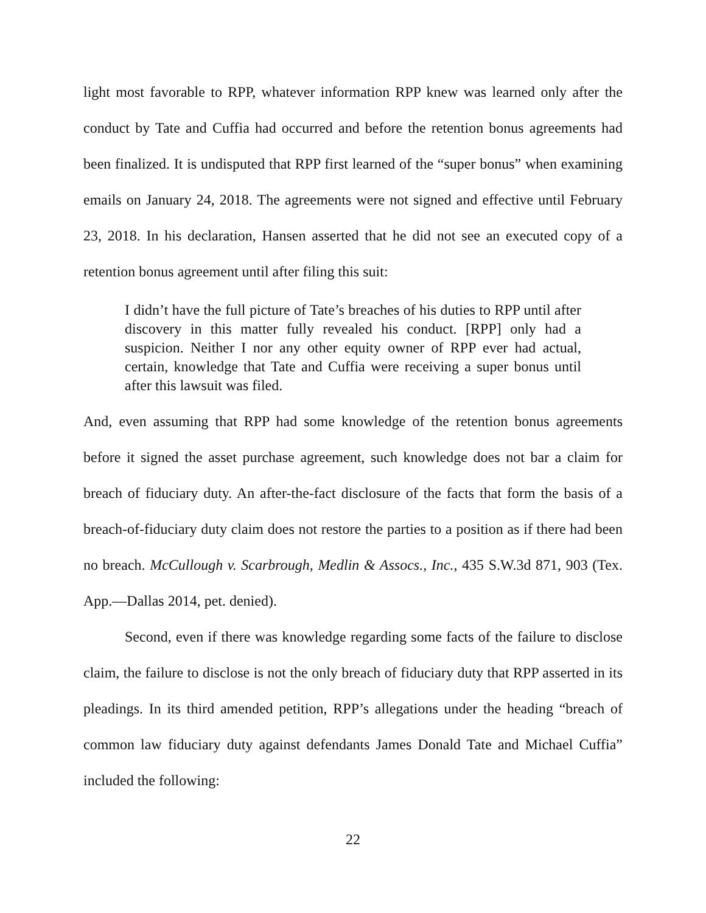light most favorable to RPP, whatever information RPP knew was learned only after the conduct by Tate and Cuffia had occurred and before the retention bonus agreements had been finalized. It is undisputed that RPP first learned of the “super bonus” when examining emails on January 24, 2018. The agreements were not signed and effective until February 23, 2018. In his declaration, Hansen asserted that he did not see an executed copy of a retention bonus agreement until after filing this suit:
I didn’t have the full picture of Tate’s breaches of his duties to RPP until after discovery in this matter fully revealed his conduct. [RPP] only had a suspicion. Neither I nor any other equity owner of RPP ever had actual, certain, knowledge that Tate and Cuffia were receiving a super bonus until after this lawsuit was filed.
And, even assuming that RPP had some knowledge of the retention bonus agreements before it signed the asset purchase agreement, such knowledge does not bar a claim for breach of fiduciary duty. An after-the-fact disclosure of the facts that form the basis of a breach-of-fiduciary duty claim does not restore the parties to a position as if there had been no breach. McCullough v. Scarbrough, Medlin & Assocs., Inc., 435 S.W.3d 871, 903 (Tex. App.—Dallas 2014, pet. denied).
Second, even if there was knowledge regarding some facts of the failure to disclose claim, the failure to disclose is not the only breach of fiduciary duty that RPP asserted in its pleadings. In its third amended petition, RPP’s allegations under the heading “breach of common law fiduciary duty against defendants James Donald Tate and Michael Cuffia” included the following:
22